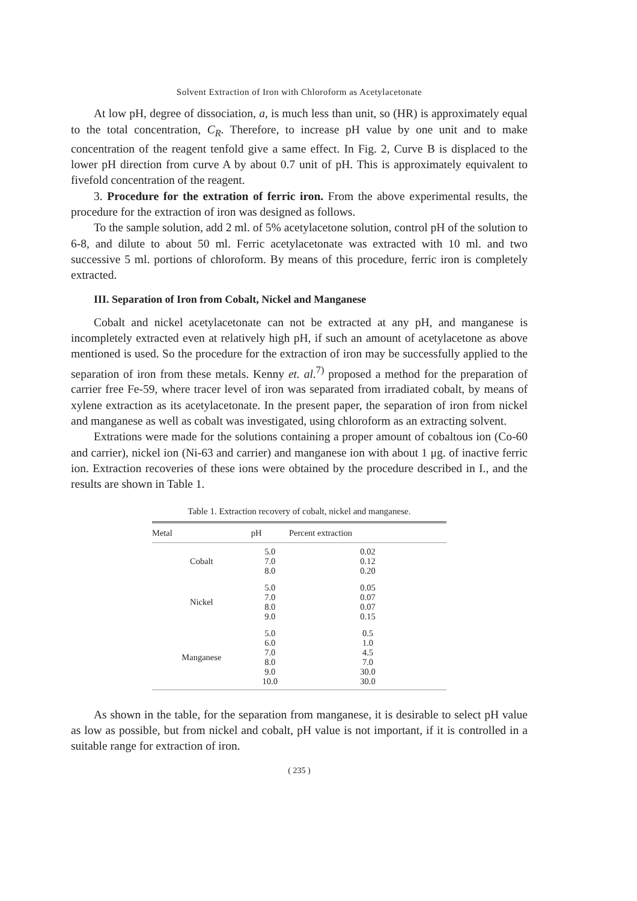Solvent Extraction of Iron with Chloroform as Acetylacetonate
At low pH, degree of dissociation, a, is much less than unit, so (HR) is approximately equal to the total concentration, C<sub>R</sub>. Therefore, to increase pH value by one unit and to make concentration of the reagent tenfold give a same effect. In Fig. 2, Curve B is displaced to the lower pH direction from curve A by about 0.7 unit of pH. This is approximately equivalent to fivefold concentration of the reagent.
3. Procedure for the extration of ferric iron. From the above experimental results, the procedure for the extraction of iron was designed as follows.
To the sample solution, add 2 ml. of 5% acetylacetone solution, control pH of the solution to 6-8, and dilute to about 50 ml. Ferric acetylacetonate was extracted with 10 ml. and two successive 5 ml. portions of chloroform. By means of this procedure, ferric iron is completely extracted.
III. Separation of Iron from Cobalt, Nickel and Manganese
Cobalt and nickel acetylacetonate can not be extracted at any pH, and manganese is incompletely extracted even at relatively high pH, if such an amount of acetylacetone as above mentioned is used. So the procedure for the extraction of iron may be successfully applied to the separation of iron from these metals. Kenny et. al.<sup>7)</sup> proposed a method for the preparation of carrier free Fe-59, where tracer level of iron was separated from irradiated cobalt, by means of xylene extraction as its acetylacetonate. In the present paper, the separation of iron from nickel and manganese as well as cobalt was investigated, using chloroform as an extracting solvent.
Extrations were made for the solutions containing a proper amount of cobaltous ion (Co-60 and carrier), nickel ion (Ni-63 and carrier) and manganese ion with about 1 μg. of inactive ferric ion. Extraction recoveries of these ions were obtained by the procedure described in I., and the results are shown in Table 1.
Table 1. Extraction recovery of cobalt, nickel and manganese.
| Metal | pH | Percent extraction |
| --- | --- | --- |
| Cobalt | 5.0 7.0 8.0 | 0.02 0.12 0.20 |
| Nickel | 5.0 7.0 8.0 9.0 | 0.05 0.07 0.07 0.15 |
| Manganese | 5.0 6.0 7.0 8.0 9.0 10.0 | 0.5 1.0 4.5 7.0 30.0 30.0 |
As shown in the table, for the separation from manganese, it is desirable to select pH value as low as possible, but from nickel and cobalt, pH value is not important, if it is controlled in a suitable range for extraction of iron.
( 235 )